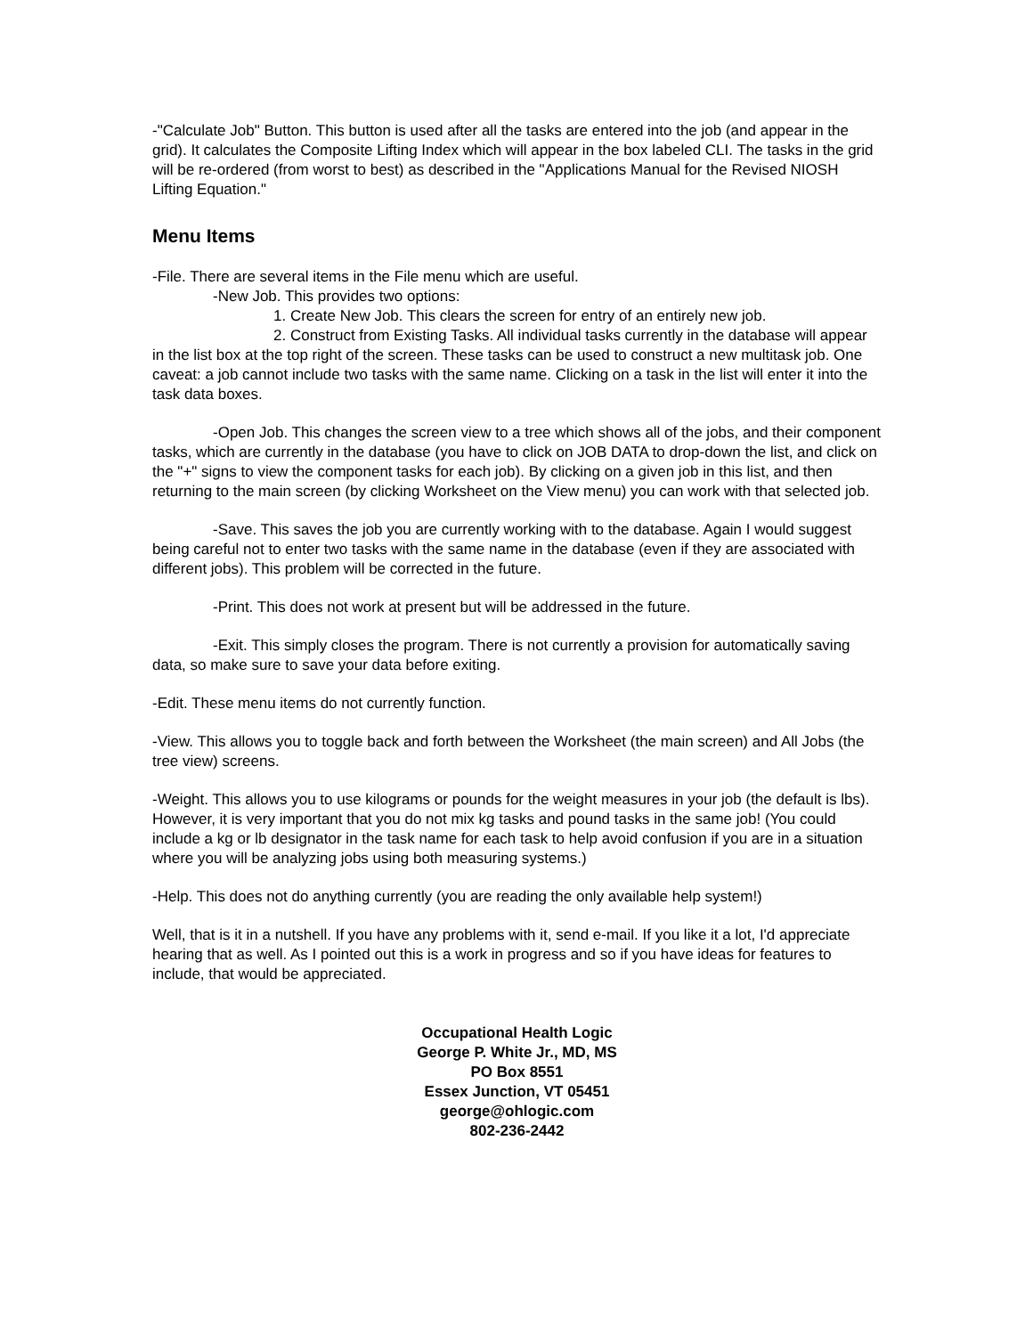-"Calculate Job" Button. This button is used after all the tasks are entered into the job (and appear in the grid). It calculates the Composite Lifting Index which will appear in the box labeled CLI. The tasks in the grid will be re-ordered (from worst to best) as described in the "Applications Manual for the Revised NIOSH Lifting Equation."
Menu Items
-File. There are several items in the File menu which are useful.
-New Job. This provides two options:
1. Create New Job. This clears the screen for entry of an entirely new job.
2. Construct from Existing Tasks. All individual tasks currently in the database will appear in the list box at the top right of the screen. These tasks can be used to construct a new multitask job. One caveat: a job cannot include two tasks with the same name. Clicking on a task in the list will enter it into the task data boxes.
-Open Job. This changes the screen view to a tree which shows all of the jobs, and their component tasks, which are currently in the database (you have to click on JOB DATA to drop-down the list, and click on the "+" signs to view the component tasks for each job). By clicking on a given job in this list, and then returning to the main screen (by clicking Worksheet on the View menu) you can work with that selected job.
-Save. This saves the job you are currently working with to the database. Again I would suggest being careful not to enter two tasks with the same name in the database (even if they are associated with different jobs). This problem will be corrected in the future.
-Print. This does not work at present but will be addressed in the future.
-Exit. This simply closes the program. There is not currently a provision for automatically saving data, so make sure to save your data before exiting.
-Edit. These menu items do not currently function.
-View. This allows you to toggle back and forth between the Worksheet (the main screen) and All Jobs (the tree view) screens.
-Weight. This allows you to use kilograms or pounds for the weight measures in your job (the default is lbs). However, it is very important that you do not mix kg tasks and pound tasks in the same job! (You could include a kg or lb designator in the task name for each task to help avoid confusion if you are in a situation where you will be analyzing jobs using both measuring systems.)
-Help. This does not do anything currently (you are reading the only available help system!)
Well, that is it in a nutshell. If you have any problems with it, send e-mail. If you like it a lot, I'd appreciate hearing that as well. As I pointed out this is a work in progress and so if you have ideas for features to include, that would be appreciated.
Occupational Health Logic
George P. White Jr., MD, MS
PO Box 8551
Essex Junction, VT 05451
george@ohlogic.com
802-236-2442